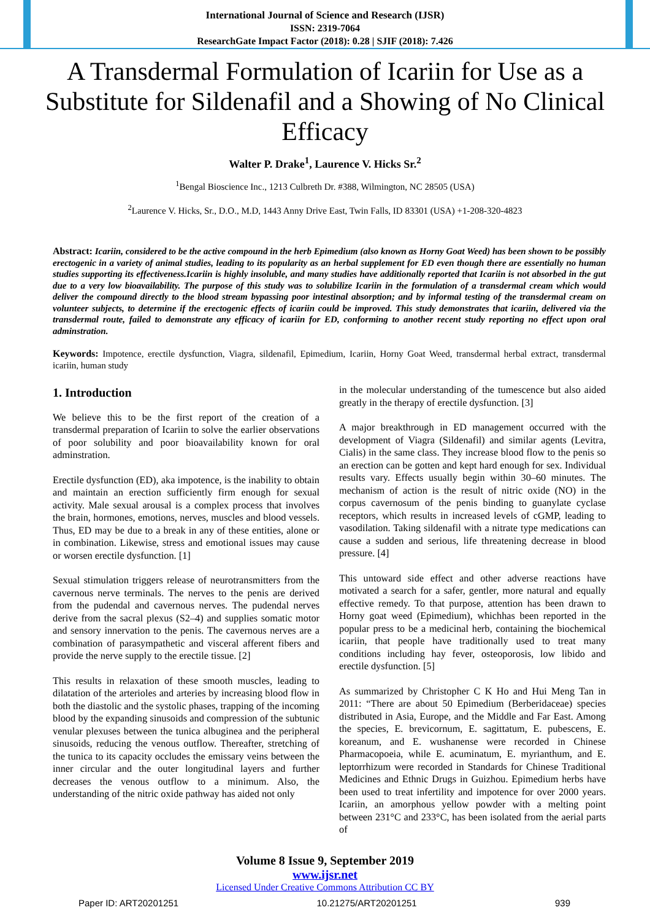International Journal of Science and Research (IJSR)
ISSN: 2319-7064
ResearchGate Impact Factor (2018): 0.28 | SJIF (2018): 7.426
A Transdermal Formulation of Icariin for Use as a Substitute for Sildenafil and a Showing of No Clinical Efficacy
Walter P. Drake<sup>1</sup>, Laurence V. Hicks Sr.<sup>2</sup>
<sup>1</sup> Bengal Bioscience Inc., 1213 Culbreth Dr. #388, Wilmington, NC 28505 (USA)
<sup>2</sup> Laurence V. Hicks, Sr., D.O., M.D, 1443 Anny Drive East, Twin Falls, ID 83301 (USA) +1-208-320-4823
Abstract: Icariin, considered to be the active compound in the herb Epimedium (also known as Horny Goat Weed) has been shown to be possibly erectogenic in a variety of animal studies, leading to its popularity as an herbal supplement for ED even though there are essentially no human studies supporting its effectiveness.Icariin is highly insoluble, and many studies have additionally reported that Icariin is not absorbed in the gut due to a very low bioavailability. The purpose of this study was to solubilize Icariin in the formulation of a transdermal cream which would deliver the compound directly to the blood stream bypassing poor intestinal absorption; and by informal testing of the transdermal cream on volunteer subjects, to determine if the erectogenic effects of icariin could be improved. This study demonstrates that icariin, delivered via the transdermal route, failed to demonstrate any efficacy of icariin for ED, conforming to another recent study reporting no effect upon oral adminstration.
Keywords: Impotence, erectile dysfunction, Viagra, sildenafil, Epimedium, Icariin, Horny Goat Weed, transdermal herbal extract, transdermal icariin, human study
1. Introduction
We believe this to be the first report of the creation of a transdermal preparation of Icariin to solve the earlier observations of poor solubility and poor bioavailability known for oral adminstration.
Erectile dysfunction (ED), aka impotence, is the inability to obtain and maintain an erection sufficiently firm enough for sexual activity. Male sexual arousal is a complex process that involves the brain, hormones, emotions, nerves, muscles and blood vessels. Thus, ED may be due to a break in any of these entities, alone or in combination. Likewise, stress and emotional issues may cause or worsen erectile dysfunction. [1]
Sexual stimulation triggers release of neurotransmitters from the cavernous nerve terminals. The nerves to the penis are derived from the pudendal and cavernous nerves. The pudendal nerves derive from the sacral plexus (S2–4) and supplies somatic motor and sensory innervation to the penis. The cavernous nerves are a combination of parasympathetic and visceral afferent fibers and provide the nerve supply to the erectile tissue. [2]
This results in relaxation of these smooth muscles, leading to dilatation of the arterioles and arteries by increasing blood flow in both the diastolic and the systolic phases, trapping of the incoming blood by the expanding sinusoids and compression of the subtunic venular plexuses between the tunica albuginea and the peripheral sinusoids, reducing the venous outflow. Thereafter, stretching of the tunica to its capacity occludes the emissary veins between the inner circular and the outer longitudinal layers and further decreases the venous outflow to a minimum. Also, the understanding of the nitric oxide pathway has aided not only
in the molecular understanding of the tumescence but also aided greatly in the therapy of erectile dysfunction. [3]
A major breakthrough in ED management occurred with the development of Viagra (Sildenafil) and similar agents (Levitra, Cialis) in the same class. They increase blood flow to the penis so an erection can be gotten and kept hard enough for sex. Individual results vary. Effects usually begin within 30–60 minutes. The mechanism of action is the result of nitric oxide (NO) in the corpus cavernosum of the penis binding to guanylate cyclase receptors, which results in increased levels of cGMP, leading to vasodilation. Taking sildenafil with a nitrate type medications can cause a sudden and serious, life threatening decrease in blood pressure. [4]
This untoward side effect and other adverse reactions have motivated a search for a safer, gentler, more natural and equally effective remedy. To that purpose, attention has been drawn to Horny goat weed (Epimedium), whichhas been reported in the popular press to be a medicinal herb, containing the biochemical icariin, that people have traditionally used to treat many conditions including hay fever, osteoporosis, low libido and erectile dysfunction. [5]
As summarized by Christopher C K Ho and Hui Meng Tan in 2011: “There are about 50 Epimedium (Berberidaceae) species distributed in Asia, Europe, and the Middle and Far East. Among the species, E. brevicornum, E. sagittatum, E. pubescens, E. koreanum, and E. wushanense were recorded in Chinese Pharmacopoeia, while E. acuminatum, E. myrianthum, and E. leptorrhizum were recorded in Standards for Chinese Traditional Medicines and Ethnic Drugs in Guizhou. Epimedium herbs have been used to treat infertility and impotence for over 2000 years. Icariin, an amorphous yellow powder with a melting point between 231°C and 233°C, has been isolated from the aerial parts of
Volume 8 Issue 9, September 2019
www.ijsr.net
Licensed Under Creative Commons Attribution CC BY
Paper ID: ART20201251 10.21275/ART20201251 939